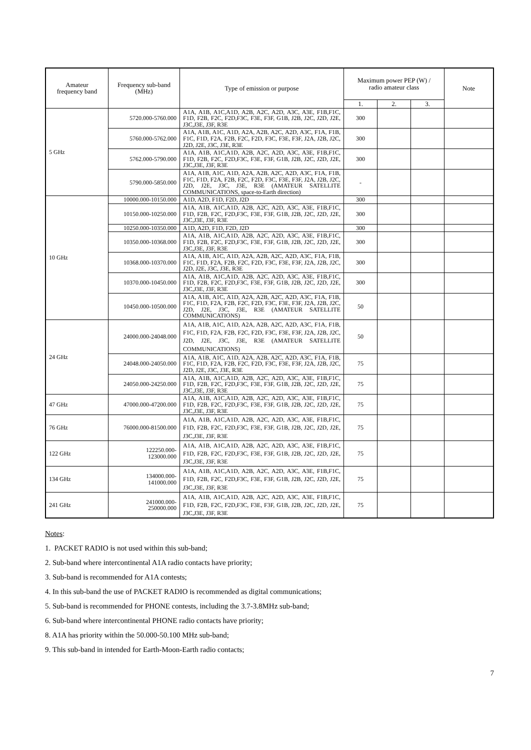| Amateur frequency band | Frequency sub-band (MHz) | Type of emission or purpose | Maximum power PEP (W) / radio amateur class | | | Note |
| --- | --- | --- | --- | --- | --- | --- |
| | | | 1. | 2. | 3. | |
| 5 GHz | 5720.000-5760.000 | A1A, A1B, A1C,A1D, A2B, A2C, A2D, A3C, A3E, F1B,F1C, F1D, F2B, F2C, F2D,F3C, F3E, F3F, G1B, J2B, J2C, J2D, J2E, J3C,J3E, J3F, R3E | 300 | | | |
| | 5760.000-5762.000 | A1A, A1B, A1C, A1D, A2A, A2B, A2C, A2D, A3C, F1A, F1B, F1C, F1D, F2A, F2B, F2C, F2D, F3C, F3E, F3F, J2A, J2B, J2C, J2D, J2E, J3C, J3E, R3E | 300 | | | |
| | 5762.000-5790.000 | A1A, A1B, A1C,A1D, A2B, A2C, A2D, A3C, A3E, F1B,F1C, F1D, F2B, F2C, F2D,F3C, F3E, F3F, G1B, J2B, J2C, J2D, J2E, J3C,J3E, J3F, R3E | 300 | | | |
| | 5790.000-5850.000 | A1A, A1B, A1C, A1D, A2A, A2B, A2C, A2D, A3C, F1A, F1B, F1C, F1D, F2A, F2B, F2C, F2D, F3C, F3E, F3F, J2A, J2B, J2C, J2D, J2E, J3C, J3E, R3E (AMATEUR SATELLITE COMMUNICATIONS, space-to-Earth direction) | - | | | |
| 10 GHz | 10000.000-10150.000 | A1D, A2D, F1D, F2D, J2D | 300 | | | |
| | 10150.000-10250.000 | A1A, A1B, A1C,A1D, A2B, A2C, A2D, A3C, A3E, F1B,F1C, F1D, F2B, F2C, F2D,F3C, F3E, F3F, G1B, J2B, J2C, J2D, J2E, J3C,J3E, J3F, R3E | 300 | | | |
| | 10250.000-10350.000 | A1D, A2D, F1D, F2D, J2D | 300 | | | |
| | 10350.000-10368.000 | A1A, A1B, A1C,A1D, A2B, A2C, A2D, A3C, A3E, F1B,F1C, F1D, F2B, F2C, F2D,F3C, F3E, F3F, G1B, J2B, J2C, J2D, J2E, J3C,J3E, J3F, R3E | 300 | | | |
| | 10368.000-10370.000 | A1A, A1B, A1C, A1D, A2A, A2B, A2C, A2D, A3C, F1A, F1B, F1C, F1D, F2A, F2B, F2C, F2D, F3C, F3E, F3F, J2A, J2B, J2C, J2D, J2E, J3C, J3E, R3E | 300 | | | |
| | 10370.000-10450.000 | A1A, A1B, A1C,A1D, A2B, A2C, A2D, A3C, A3E, F1B,F1C, F1D, F2B, F2C, F2D,F3C, F3E, F3F, G1B, J2B, J2C, J2D, J2E, J3C,J3E, J3F, R3E | 300 | | | |
| | 10450.000-10500.000 | A1A, A1B, A1C, A1D, A2A, A2B, A2C, A2D, A3C, F1A, F1B, F1C, F1D, F2A, F2B, F2C, F2D, F3C, F3E, F3F, J2A, J2B, J2C, J2D, J2E, J3C, J3E, R3E (AMATEUR SATELLITE COMMUNICATIONS) | 50 | | | |
| 24 GHz | 24000.000-24048.000 | A1A, A1B, A1C, A1D, A2A, A2B, A2C, A2D, A3C, F1A, F1B, F1C, F1D, F2A, F2B, F2C, F2D, F3C, F3E, F3F, J2A, J2B, J2C, J2D, J2E, J3C, J3E, R3E (AMATEUR SATELLITE COMMUNICATIONS) | 50 | | | |
| | 24048.000-24050.000 | A1A, A1B, A1C, A1D, A2A, A2B, A2C, A2D, A3C, F1A, F1B, F1C, F1D, F2A, F2B, F2C, F2D, F3C, F3E, F3F, J2A, J2B, J2C, J2D, J2E, J3C, J3E, R3E | 75 | | | |
| | 24050.000-24250.000 | A1A, A1B, A1C,A1D, A2B, A2C, A2D, A3C, A3E, F1B,F1C, F1D, F2B, F2C, F2D,F3C, F3E, F3F, G1B, J2B, J2C, J2D, J2E, J3C,J3E, J3F, R3E | 75 | | | |
| 47 GHz | 47000.000-47200.000 | A1A, A1B, A1C,A1D, A2B, A2C, A2D, A3C, A3E, F1B,F1C, F1D, F2B, F2C, F2D,F3C, F3E, F3F, G1B, J2B, J2C, J2D, J2E, J3C,J3E, J3F, R3E | 75 | | | |
| 76 GHz | 76000.000-81500.000 | A1A, A1B, A1C,A1D, A2B, A2C, A2D, A3C, A3E, F1B,F1C, F1D, F2B, F2C, F2D,F3C, F3E, F3F, G1B, J2B, J2C, J2D, J2E, J3C,J3E, J3F, R3E | 75 | | | |
| 122 GHz | 122250.000- 123000.000 | A1A, A1B, A1C,A1D, A2B, A2C, A2D, A3C, A3E, F1B,F1C, F1D, F2B, F2C, F2D,F3C, F3E, F3F, G1B, J2B, J2C, J2D, J2E, J3C,J3E, J3F, R3E | 75 | | | |
| 134 GHz | 134000.000- 141000.000 | A1A, A1B, A1C,A1D, A2B, A2C, A2D, A3C, A3E, F1B,F1C, F1D, F2B, F2C, F2D,F3C, F3E, F3F, G1B, J2B, J2C, J2D, J2E, J3C,J3E, J3F, R3E | 75 | | | |
| 241 GHz | 241000.000- 250000.000 | A1A, A1B, A1C,A1D, A2B, A2C, A2D, A3C, A3E, F1B,F1C, F1D, F2B, F2C, F2D,F3C, F3E, F3F, G1B, J2B, J2C, J2D, J2E, J3C,J3E, J3F, R3E | 75 | | | |
Notes:
1. PACKET RADIO is not used within this sub-band;
2. Sub-band where intercontinental A1A radio contacts have priority;
3. Sub-band is recommended for A1A contests;
4. In this sub-band the use of PACKET RADIO is recommended as digital communications;
5. Sub-band is recommended for PHONE contests, including the 3.7-3.8MHz sub-band;
6. Sub-band where intercontinental PHONE radio contacts have priority;
8. A1A has priority within the 50.000-50.100 MHz sub-band;
9. This sub-band in intended for Earth-Moon-Earth radio contacts;
7